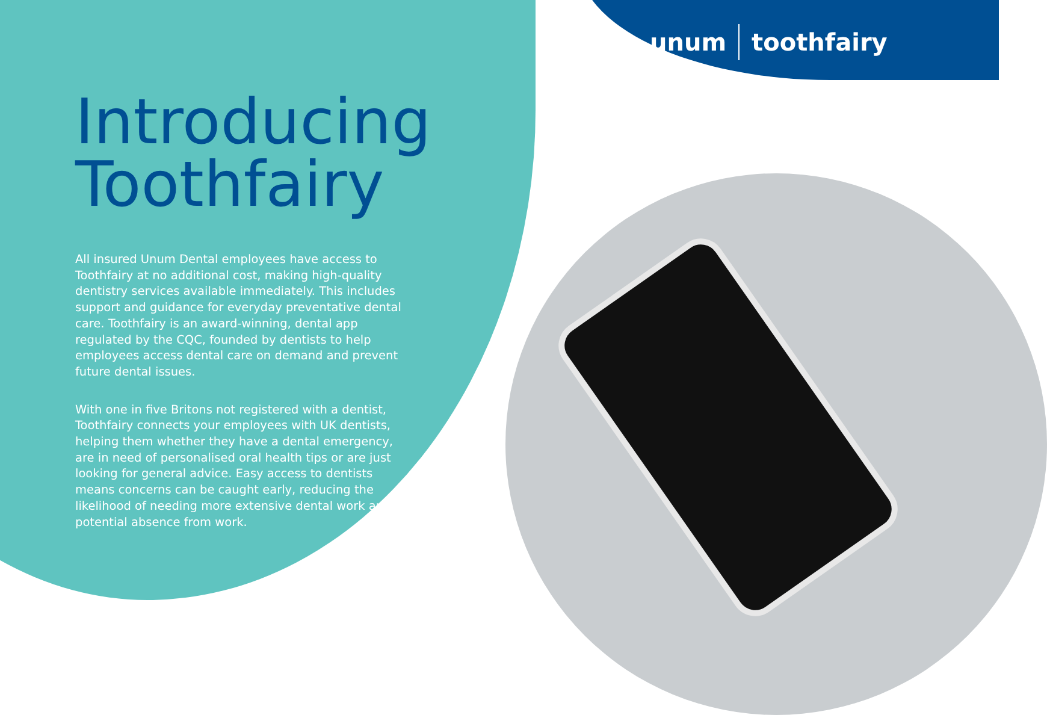unum toothfairy
Introducing Toothfairy
All insured Unum Dental employees have access to Toothfairy at no additional cost, making high-quality dentistry services available immediately. This includes support and guidance for everyday preventative dental care. Toothfairy is an award-winning, dental app regulated by the CQC, founded by dentists to help employees access dental care on demand and prevent future dental issues.
With one in five Britons not registered with a dentist, Toothfairy connects your employees with UK dentists, helping them whether they have a dental emergency, are in need of personalised oral health tips or are just looking for general advice. Easy access to dentists means concerns can be caught early, reducing the likelihood of needing more extensive dental work and potential absence from work.